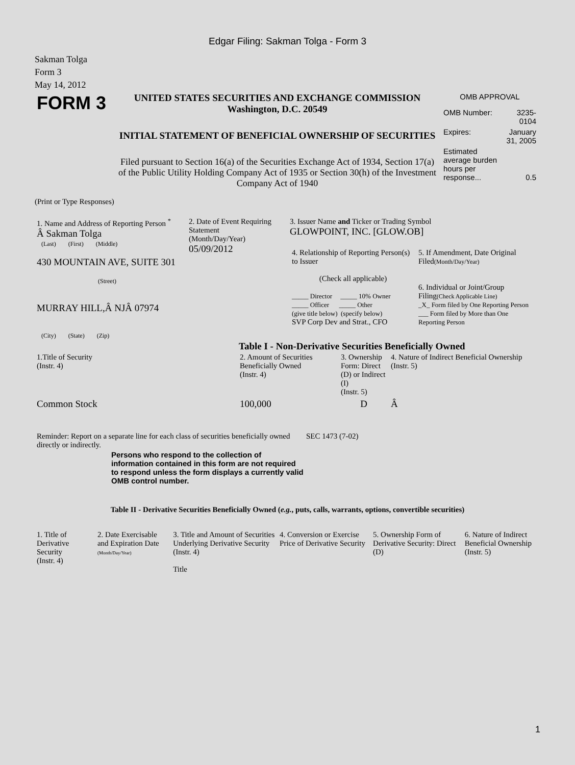Edgar Filing: Sakman Tolga - Form 3
Sakman Tolga
Form 3
May 14, 2012
| FORM 3 | UNITED STATES SECURITIES AND EXCHANGE COMMISSION Washington, D.C. 20549 INITIAL STATEMENT OF BENEFICIAL OWNERSHIP OF SECURITIES Filed pursuant to Section 16(a) of the Securities Exchange Act of 1934, Section 17(a) of the Public Utility Holding Company Act of 1935 or Section 30(h) of the Investment Company Act of 1940 | OMB APPROVAL / OMB Number: / 3235-0104 / / Expires: / January 31, 2005 / / Estimated average burden hours per response... / 0.5 / |
(Print or Type Responses)
| 1. Name and Address of Reporting Person <sup>*</sup> Â Sakman Tolga (Last) (First) (Middle) 430 MOUNTAIN AVE, SUITE 301 (Street) MURRAY HILL,Â NJÂ 07974 (City) (State) (Zip) | 2. Date of Event Requiring Statement (Month/Day/Year) 05/09/2012 | 3. Issuer Name and Ticker or Trading Symbol GLOWPOINT, INC. [GLOW.OB] / 4. Relationship of Reporting Person(s) to Issuer (Check all applicable) _____ Director _____ 10% Owner _____ Officer _____ Other (give title below) (specify below) SVP Corp Dev and Strat., CFO / 5. If Amendment, Date Original Filed (Month/Day/Year) 6. Individual or Joint/Group Filing (Check Applicable Line) _X_ Form filed by One Reporting Person ___ Form filed by More than One Reporting Person / |
Table I - Non-Derivative Securities Beneficially Owned
| 1.Title of Security (Instr. 4) | 2. Amount of Securities Beneficially Owned (Instr. 4) | 3. Ownership Form: Direct (D) or Indirect (I) (Instr. 5) | 4. Nature of Indirect Beneficial Ownership (Instr. 5) |
| --- | --- | --- | --- |
| Common Stock | 100,000 | D | Â |
| Reminder: Report on a separate line for each class of securities beneficially owned directly or indirectly. | SEC 1473 (7-02) |
Persons who respond to the collection of information contained in this form are not required to respond unless the form displays a currently valid OMB control number.
Table II - Derivative Securities Beneficially Owned (e.g., puts, calls, warrants, options, convertible securities)
| 1. Title of Derivative Security (Instr. 4) | 2. Date Exercisable and Expiration Date (Month/Day/Year) | 3. Title and Amount of Securities Underlying Derivative Security (Instr. 4) Title | 4. Conversion or Exercise Price of Derivative Security | 5. Ownership Form of Derivative Security: Direct (D) | 6. Nature of Indirect Beneficial Ownership (Instr. 5) |
| --- | --- | --- | --- | --- | --- |
1